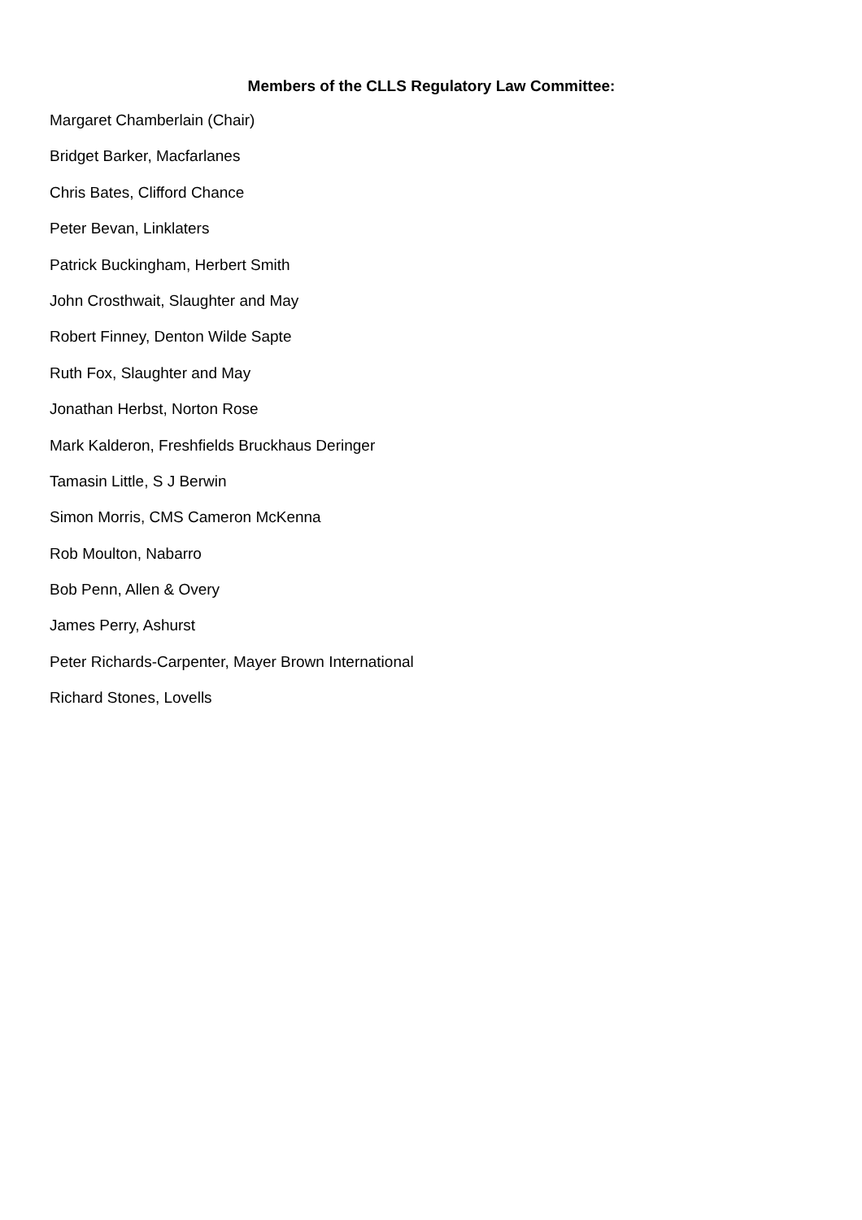Members of the CLLS Regulatory Law Committee:
Margaret Chamberlain (Chair)
Bridget Barker, Macfarlanes
Chris Bates, Clifford Chance
Peter Bevan, Linklaters
Patrick Buckingham, Herbert Smith
John Crosthwait, Slaughter and May
Robert Finney, Denton Wilde Sapte
Ruth Fox, Slaughter and May
Jonathan Herbst, Norton Rose
Mark Kalderon, Freshfields Bruckhaus Deringer
Tamasin Little, S J Berwin
Simon Morris, CMS Cameron McKenna
Rob Moulton, Nabarro
Bob Penn, Allen & Overy
James Perry, Ashurst
Peter Richards-Carpenter, Mayer Brown International
Richard Stones, Lovells